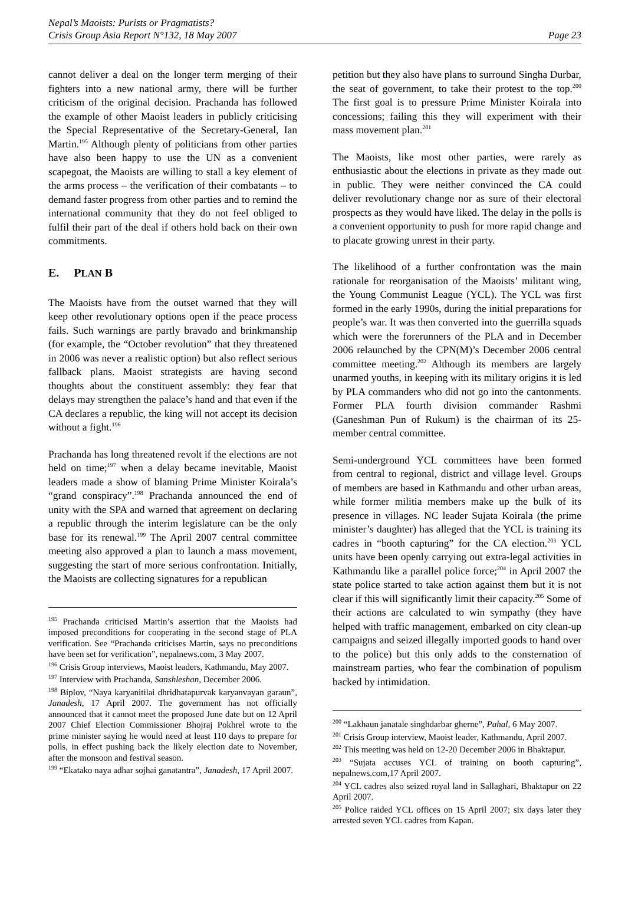Nepal’s Maoists: Purists or Pragmatists?
Crisis Group Asia Report N°132, 18 May 2007
Page 23
cannot deliver a deal on the longer term merging of their fighters into a new national army, there will be further criticism of the original decision. Prachanda has followed the example of other Maoist leaders in publicly criticising the Special Representative of the Secretary-General, Ian Martin.<sup>195</sup> Although plenty of politicians from other parties have also been happy to use the UN as a convenient scapegoat, the Maoists are willing to stall a key element of the arms process – the verification of their combatants – to demand faster progress from other parties and to remind the international community that they do not feel obliged to fulfil their part of the deal if others hold back on their own commitments.
E. PLAN B
The Maoists have from the outset warned that they will keep other revolutionary options open if the peace process fails. Such warnings are partly bravado and brinkmanship (for example, the “October revolution” that they threatened in 2006 was never a realistic option) but also reflect serious fallback plans. Maoist strategists are having second thoughts about the constituent assembly: they fear that delays may strengthen the palace’s hand and that even if the CA declares a republic, the king will not accept its decision without a fight.<sup>196</sup>
Prachanda has long threatened revolt if the elections are not held on time;<sup>197</sup> when a delay became inevitable, Maoist leaders made a show of blaming Prime Minister Koirala’s “grand conspiracy”.<sup>198</sup> Prachanda announced the end of unity with the SPA and warned that agreement on declaring a republic through the interim legislature can be the only base for its renewal.<sup>199</sup> The April 2007 central committee meeting also approved a plan to launch a mass movement, suggesting the start of more serious confrontation. Initially, the Maoists are collecting signatures for a republican
<sup>195</sup> Prachanda criticised Martin’s assertion that the Maoists had imposed preconditions for cooperating in the second stage of PLA verification. See “Prachanda criticises Martin, says no preconditions have been set for verification”, nepalnews.com, 3 May 2007.
<sup>196</sup> Crisis Group interviews, Maoist leaders, Kathmandu, May 2007.
<sup>197</sup> Interview with Prachanda, Sanshleshan, December 2006.
<sup>198</sup> Biplov, “Naya karyanitilai dhridhatapurvak karyanvayan garaun”, Janadesh, 17 April 2007. The government has not officially announced that it cannot meet the proposed June date but on 12 April 2007 Chief Election Commissioner Bhojraj Pokhrel wrote to the prime minister saying he would need at least 110 days to prepare for polls, in effect pushing back the likely election date to November, after the monsoon and festival season.
<sup>199</sup> “Ekatako naya adhar sojhai ganatantra”, Janadesh, 17 April 2007.
petition but they also have plans to surround Singha Durbar, the seat of government, to take their protest to the top.<sup>200</sup> The first goal is to pressure Prime Minister Koirala into concessions; failing this they will experiment with their mass movement plan.<sup>201</sup>
The Maoists, like most other parties, were rarely as enthusiastic about the elections in private as they made out in public. They were neither convinced the CA could deliver revolutionary change nor as sure of their electoral prospects as they would have liked. The delay in the polls is a convenient opportunity to push for more rapid change and to placate growing unrest in their party.
The likelihood of a further confrontation was the main rationale for reorganisation of the Maoists’ militant wing, the Young Communist League (YCL). The YCL was first formed in the early 1990s, during the initial preparations for people’s war. It was then converted into the guerrilla squads which were the forerunners of the PLA and in December 2006 relaunched by the CPN(M)’s December 2006 central committee meeting.<sup>202</sup> Although its members are largely unarmed youths, in keeping with its military origins it is led by PLA commanders who did not go into the cantonments. Former PLA fourth division commander Rashmi (Ganeshman Pun of Rukum) is the chairman of its 25-member central committee.
Semi-underground YCL committees have been formed from central to regional, district and village level. Groups of members are based in Kathmandu and other urban areas, while former militia members make up the bulk of its presence in villages. NC leader Sujata Koirala (the prime minister’s daughter) has alleged that the YCL is training its cadres in “booth capturing” for the CA election.<sup>203</sup> YCL units have been openly carrying out extra-legal activities in Kathmandu like a parallel police force;<sup>204</sup> in April 2007 the state police started to take action against them but it is not clear if this will significantly limit their capacity.<sup>205</sup> Some of their actions are calculated to win sympathy (they have helped with traffic management, embarked on city clean-up campaigns and seized illegally imported goods to hand over to the police) but this only adds to the consternation of mainstream parties, who fear the combination of populism backed by intimidation.
<sup>200</sup> “Lakhaun janatale singhdarbar gherne”, Pahal, 6 May 2007.
<sup>201</sup> Crisis Group interview, Maoist leader, Kathmandu, April 2007.
<sup>202</sup> This meeting was held on 12-20 December 2006 in Bhaktapur.
<sup>203</sup> “Sujata accuses YCL of training on booth capturing”, nepalnews.com,17 April 2007.
<sup>204</sup> YCL cadres also seized royal land in Sallaghari, Bhaktapur on 22 April 2007.
<sup>205</sup> Police raided YCL offices on 15 April 2007; six days later they arrested seven YCL cadres from Kapan.